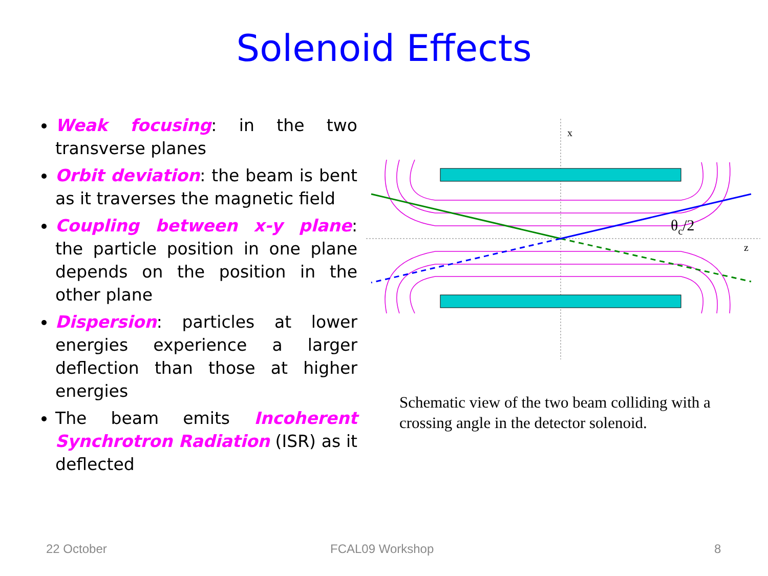Solenoid Effects
Weak focusing: in the two transverse planes
Orbit deviation: the beam is bent as it traverses the magnetic field
Coupling between x-y plane: the particle position in one plane depends on the position in the other plane
Dispersion: particles at lower energies experience a larger deflection than those at higher energies
The beam emits Incoherent Synchrotron Radiation (ISR) as it deflected
x
z
θc/2
Schematic view of the two beam colliding with a crossing angle in the detector solenoid.
22 October FCAL09 Workshop 8